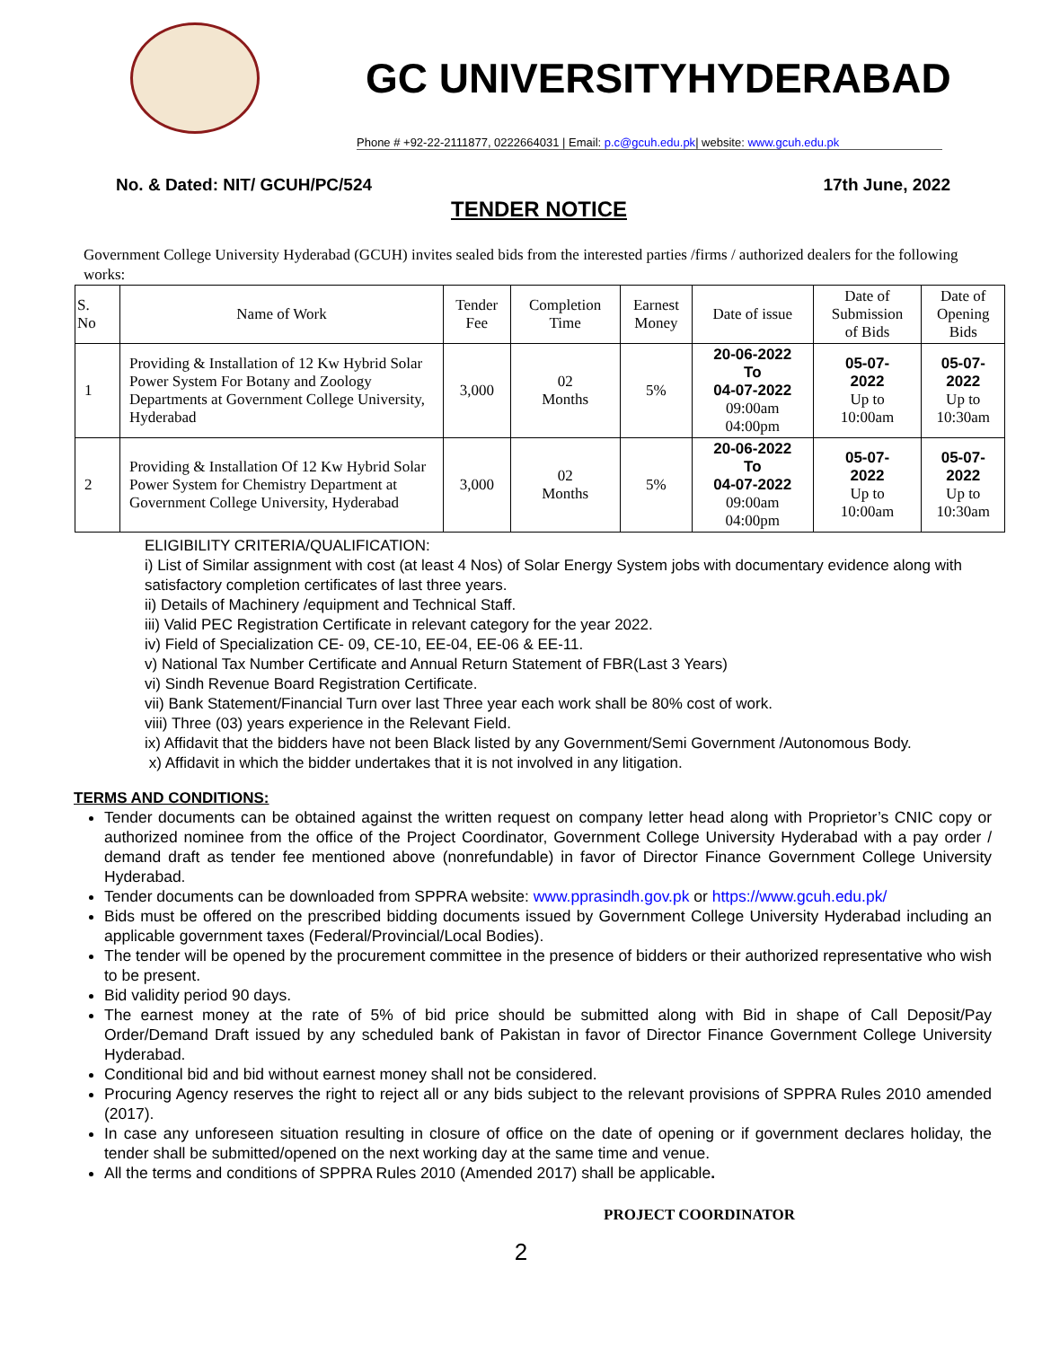GC UNIVERSITYHYDERABAD
Phone # +92-22-2111877, 0222664031 | Email: p.c@gcuh.edu.pk| website: www.gcuh.edu.pk
No. & Dated: NIT/ GCUH/PC/524 17th June, 2022
TENDER NOTICE
Government College University Hyderabad (GCUH) invites sealed bids from the interested parties /firms / authorized dealers for the following works:
| S. No | Name of Work | Tender Fee | Completion Time | Earnest Money | Date of issue | Date of Submission of Bids | Date of Opening Bids |
| --- | --- | --- | --- | --- | --- | --- | --- |
| 1 | Providing & Installation of 12 Kw Hybrid Solar Power System For Botany and Zoology Departments at Government College University, Hyderabad | 3,000 | 02 Months | 5% | 20-06-2022 To 04-07-2022 09:00am 04:00pm | 05-07- 2022 Up to 10:00am | 05-07- 2022 Up to 10:30am |
| 2 | Providing & Installation Of 12 Kw Hybrid Solar Power System for Chemistry Department at Government College University, Hyderabad | 3,000 | 02 Months | 5% | 20-06-2022 To 04-07-2022 09:00am 04:00pm | 05-07- 2022 Up to 10:00am | 05-07- 2022 Up to 10:30am |
ELIGIBILITY CRITERIA/QUALIFICATION:
i) List of Similar assignment with cost (at least 4 Nos) of Solar Energy System jobs with documentary evidence along with satisfactory completion certificates of last three years.
ii) Details of Machinery /equipment and Technical Staff.
iii) Valid PEC Registration Certificate in relevant category for the year 2022.
iv) Field of Specialization CE- 09, CE-10, EE-04, EE-06 & EE-11.
v) National Tax Number Certificate and Annual Return Statement of FBR(Last 3 Years)
vi) Sindh Revenue Board Registration Certificate.
vii) Bank Statement/Financial Turn over last Three year each work shall be 80% cost of work.
viii) Three (03) years experience in the Relevant Field.
ix) Affidavit that the bidders have not been Black listed by any Government/Semi Government /Autonomous Body.
x) Affidavit in which the bidder undertakes that it is not involved in any litigation.
TERMS AND CONDITIONS:
Tender documents can be obtained against the written request on company letter head along with Proprietor’s CNIC copy or authorized nominee from the office of the Project Coordinator, Government College University Hyderabad with a pay order / demand draft as tender fee mentioned above (nonrefundable) in favor of Director Finance Government College University Hyderabad.
Tender documents can be downloaded from SPPRA website: www.pprasindh.gov.pk or https://www.gcuh.edu.pk/
Bids must be offered on the prescribed bidding documents issued by Government College University Hyderabad including an applicable government taxes (Federal/Provincial/Local Bodies).
The tender will be opened by the procurement committee in the presence of bidders or their authorized representative who wish to be present.
Bid validity period 90 days.
The earnest money at the rate of 5% of bid price should be submitted along with Bid in shape of Call Deposit/Pay Order/Demand Draft issued by any scheduled bank of Pakistan in favor of Director Finance Government College University Hyderabad.
Conditional bid and bid without earnest money shall not be considered.
Procuring Agency reserves the right to reject all or any bids subject to the relevant provisions of SPPRA Rules 2010 amended (2017).
In case any unforeseen situation resulting in closure of office on the date of opening or if government declares holiday, the tender shall be submitted/opened on the next working day at the same time and venue.
All the terms and conditions of SPPRA Rules 2010 (Amended 2017) shall be applicable.
PROJECT COORDINATOR
2